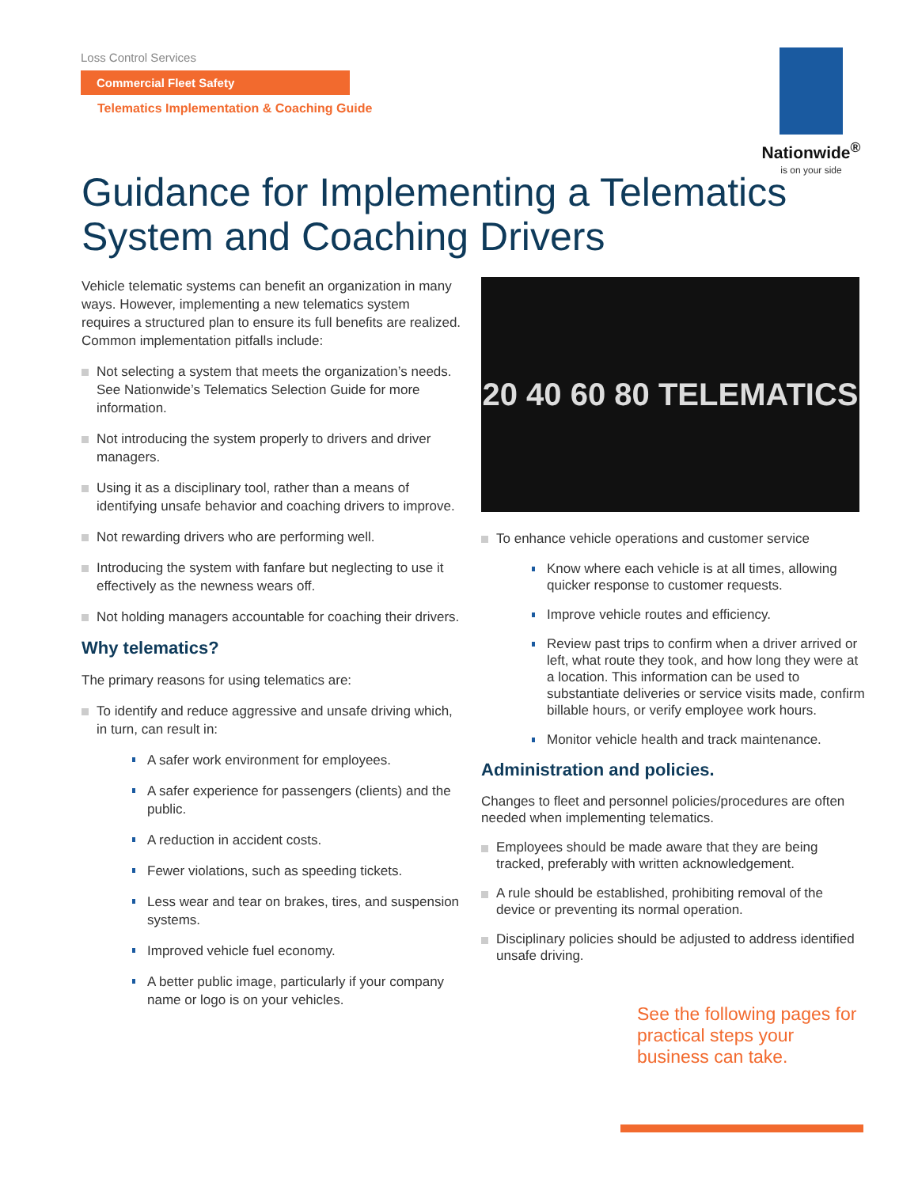Loss Control Services
Commercial Fleet Safety
Telematics Implementation & Coaching Guide
Nationwide<sup>®</sup>
is on your side
Guidance for Implementing a Telematics System and Coaching Drivers
Vehicle telematic systems can benefit an organization in many ways. However, implementing a new telematics system requires a structured plan to ensure its full benefits are realized. Common implementation pitfalls include:
Not selecting a system that meets the organization’s needs. See Nationwide’s Telematics Selection Guide for more information.
Not introducing the system properly to drivers and driver managers.
Using it as a disciplinary tool, rather than a means of identifying unsafe behavior and coaching drivers to improve.
Not rewarding drivers who are performing well.
Introducing the system with fanfare but neglecting to use it effectively as the newness wears off.
Not holding managers accountable for coaching their drivers.
Why telematics?
The primary reasons for using telematics are:
To identify and reduce aggressive and unsafe driving which, in turn, can result in:
A safer work environment for employees.
A safer experience for passengers (clients) and the public.
A reduction in accident costs.
Fewer violations, such as speeding tickets.
Less wear and tear on brakes, tires, and suspension systems.
Improved vehicle fuel economy.
A better public image, particularly if your company name or logo is on your vehicles.
20 40 60 80 TELEMATICS
To enhance vehicle operations and customer service
Know where each vehicle is at all times, allowing quicker response to customer requests.
Improve vehicle routes and efficiency.
Review past trips to confirm when a driver arrived or left, what route they took, and how long they were at a location. This information can be used to substantiate deliveries or service visits made, confirm billable hours, or verify employee work hours.
Monitor vehicle health and track maintenance.
Administration and policies.
Changes to fleet and personnel policies/procedures are often needed when implementing telematics.
Employees should be made aware that they are being tracked, preferably with written acknowledgement.
A rule should be established, prohibiting removal of the device or preventing its normal operation.
Disciplinary policies should be adjusted to address identified unsafe driving.
See the following pages for practical steps your business can take.